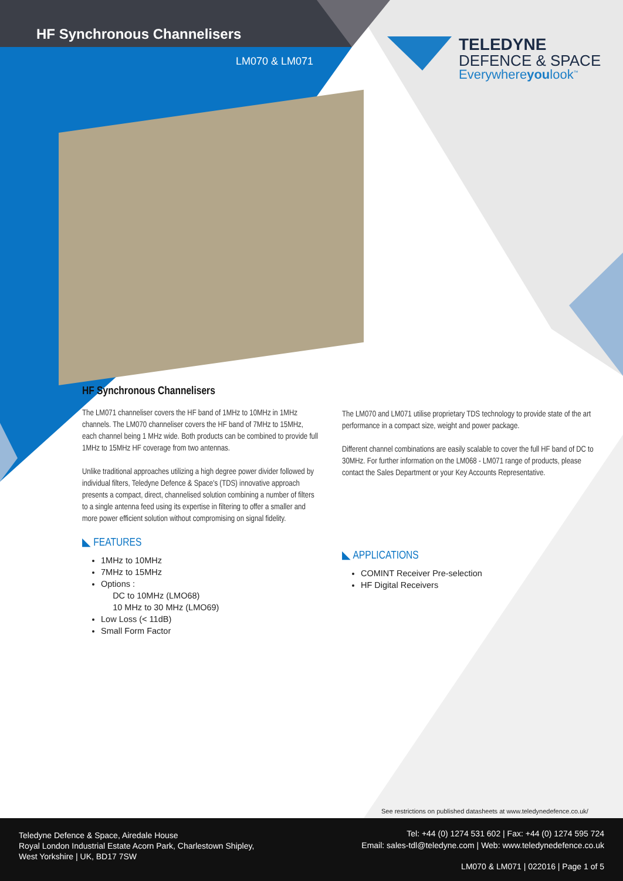HF Synchronous Channelisers
LM070 & LM071
TELEDYNE
DEFENCE & SPACE
Everywhereyoulook<sup>™</sup>
HF Synchronous Channelisers
The LM071 channeliser covers the HF band of 1MHz to 10MHz in 1MHz channels. The LM070 channeliser covers the HF band of 7MHz to 15MHz, each channel being 1 MHz wide. Both products can be combined to provide full 1MHz to 15MHz HF coverage from two antennas.
Unlike traditional approaches utilizing a high degree power divider followed by individual filters, Teledyne Defence & Space's (TDS) innovative approach presents a compact, direct, channelised solution combining a number of filters to a single antenna feed using its expertise in filtering to offer a smaller and more power efficient solution without compromising on signal fidelity.
◣ FEATURES
1MHz to 10MHz
7MHz to 15MHz
Options :
DC to 10MHz (LMO68)
10 MHz to 30 MHz (LMO69)
Low Loss (< 11dB)
Small Form Factor
The LM070 and LM071 utilise proprietary TDS technology to provide state of the art performance in a compact size, weight and power package.
Different channel combinations are easily scalable to cover the full HF band of DC to 30MHz. For further information on the LM068 - LM071 range of products, please contact the Sales Department or your Key Accounts Representative.
◣ APPLICATIONS
COMINT Receiver Pre-selection
HF Digital Receivers
See restrictions on published datasheets at www.teledynedefence.co.uk/
Teledyne Defence & Space, Airedale House
Royal London Industrial Estate Acorn Park, Charlestown Shipley,
West Yorkshire | UK, BD17 7SW
Tel: +44 (0) 1274 531 602 | Fax: +44 (0) 1274 595 724
Email: sales-tdl@teledyne.com | Web: www.teledynedefence.co.uk
LM070 & LM071 | 022016 | Page 1 of 5